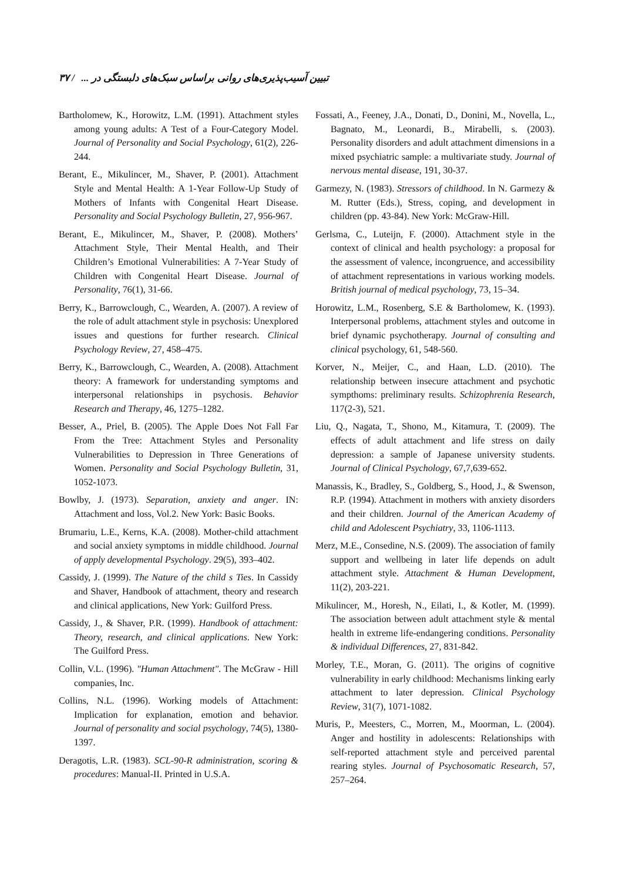۳۷ / تبیین آسیب‌پذیری‌های روانی براساس سبک‌های دلبستگی در ...
Bartholomew, K., Horowitz, L.M. (1991). Attachment styles among young adults: A Test of a Four-Category Model. Journal of Personality and Social Psychology, 61(2), 226-244.
Berant, E., Mikulincer, M., Shaver, P. (2001). Attachment Style and Mental Health: A 1-Year Follow-Up Study of Mothers of Infants with Congenital Heart Disease. Personality and Social Psychology Bulletin, 27, 956-967.
Berant, E., Mikulincer, M., Shaver, P. (2008). Mothers’ Attachment Style, Their Mental Health, and Their Children’s Emotional Vulnerabilities: A 7-Year Study of Children with Congenital Heart Disease. Journal of Personality, 76(1), 31-66.
Berry, K., Barrowclough, C., Wearden, A. (2007). A review of the role of adult attachment style in psychosis: Unexplored issues and questions for further research. Clinical Psychology Review, 27, 458–475.
Berry, K., Barrowclough, C., Wearden, A. (2008). Attachment theory: A framework for understanding symptoms and interpersonal relationships in psychosis. Behavior Research and Therapy, 46, 1275–1282.
Besser, A., Priel, B. (2005). The Apple Does Not Fall Far From the Tree: Attachment Styles and Personality Vulnerabilities to Depression in Three Generations of Women. Personality and Social Psychology Bulletin, 31, 1052-1073.
Bowlby, J. (1973). Separation, anxiety and anger. IN: Attachment and loss, Vol.2. New York: Basic Books.
Brumariu, L.E., Kerns, K.A. (2008). Mother-child attachment and social anxiety symptoms in middle childhood. Journal of apply developmental Psychology. 29(5), 393–402.
Cassidy, J. (1999). The Nature of the child s Ties. In Cassidy and Shaver, Handbook of attachment, theory and research and clinical applications, New York: Guilford Press.
Cassidy, J., & Shaver, P.R. (1999). Handbook of attachment: Theory, research, and clinical applications. New York: The Guilford Press.
Collin, V.L. (1996). "Human Attachment". The McGraw - Hill companies, Inc.
Collins, N.L. (1996). Working models of Attachment: Implication for explanation, emotion and behavior. Journal of personality and social psychology, 74(5), 1380-1397.
Deragotis, L.R. (1983). SCL-90-R administration, scoring & procedures: Manual-II. Printed in U.S.A.
Fossati, A., Feeney, J.A., Donati, D., Donini, M., Novella, L., Bagnato, M., Leonardi, B., Mirabelli, s. (2003). Personality disorders and adult attachment dimensions in a mixed psychiatric sample: a multivariate study. Journal of nervous mental disease, 191, 30-37.
Garmezy, N. (1983). Stressors of childhood. In N. Garmezy & M. Rutter (Eds.), Stress, coping, and development in children (pp. 43-84). New York: McGraw-Hill.
Gerlsma, C., Luteijn, F. (2000). Attachment style in the context of clinical and health psychology: a proposal for the assessment of valence, incongruence, and accessibility of attachment representations in various working models. British journal of medical psychology, 73, 15–34.
Horowitz, L.M., Rosenberg, S.E & Bartholomew, K. (1993). Interpersonal problems, attachment styles and outcome in brief dynamic psychotherapy. Journal of consulting and clinical psychology, 61, 548-560.
Korver, N., Meijer, C., and Haan, L.D. (2010). The relationship between insecure attachment and psychotic sympthoms: preliminary results. Schizophrenia Research, 117(2-3), 521.
Liu, Q., Nagata, T., Shono, M., Kitamura, T. (2009). The effects of adult attachment and life stress on daily depression: a sample of Japanese university students. Journal of Clinical Psychology, 67,7,639-652.
Manassis, K., Bradley, S., Goldberg, S., Hood, J., & Swenson, R.P. (1994). Attachment in mothers with anxiety disorders and their children. Journal of the American Academy of child and Adolescent Psychiatry, 33, 1106-1113.
Merz, M.E., Consedine, N.S. (2009). The association of family support and wellbeing in later life depends on adult attachment style. Attachment & Human Development, 11(2), 203-221.
Mikulincer, M., Horesh, N., Eilati, I., & Kotler, M. (1999). The association between adult attachment style & mental health in extreme life-endangering conditions. Personality & individual Differences, 27, 831-842.
Morley, T.E., Moran, G. (2011). The origins of cognitive vulnerability in early childhood: Mechanisms linking early attachment to later depression. Clinical Psychology Review, 31(7), 1071-1082.
Muris, P., Meesters, C., Morren, M., Moorman, L. (2004). Anger and hostility in adolescents: Relationships with self-reported attachment style and perceived parental rearing styles. Journal of Psychosomatic Research, 57, 257–264.